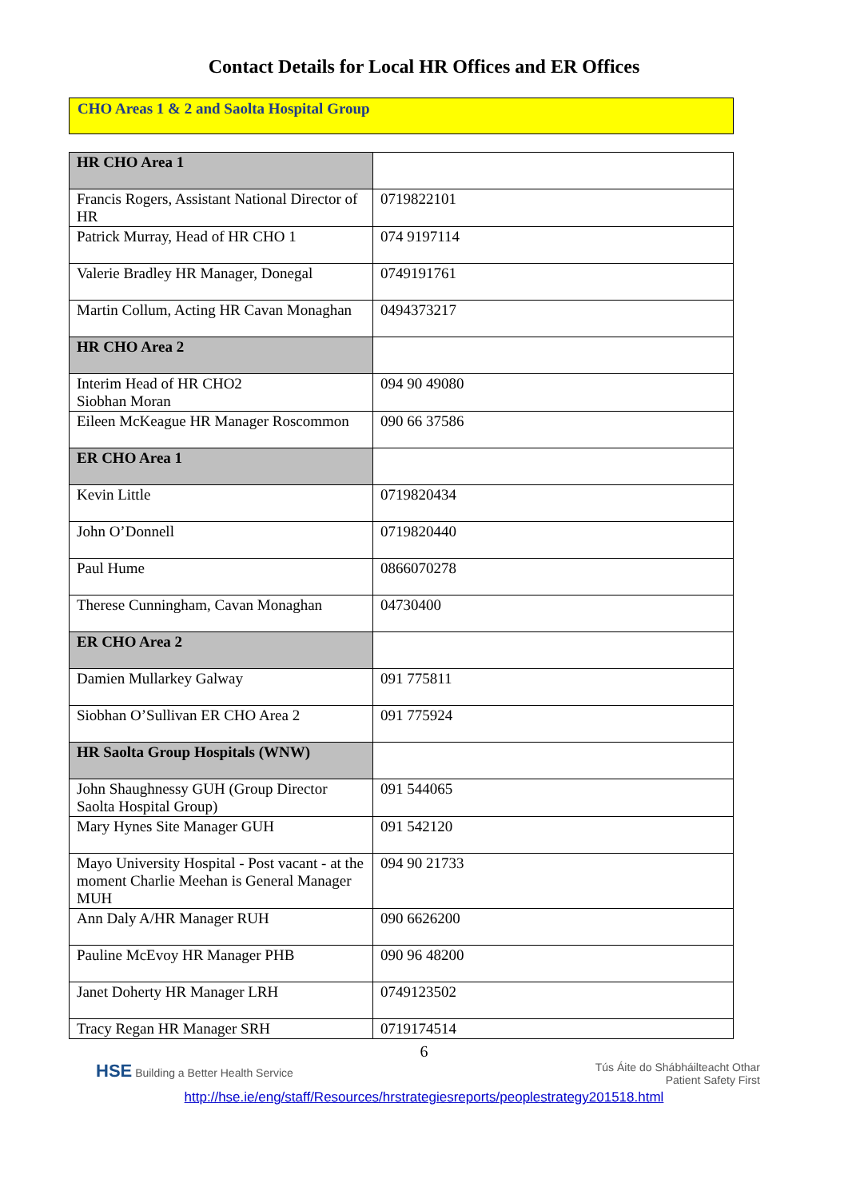Contact Details for Local HR Offices and ER Offices
CHO Areas 1 & 2 and Saolta Hospital Group
| HR CHO Area 1 | |
| Francis Rogers, Assistant National Director of HR | 0719822101 |
| Patrick Murray, Head of HR CHO 1 | 074 9197114 |
| Valerie Bradley HR Manager, Donegal | 0749191761 |
| Martin Collum, Acting HR Cavan Monaghan | 0494373217 |
| HR CHO Area 2 | |
| Interim Head of HR CHO2 Siobhan Moran | 094 90 49080 |
| Eileen McKeague HR Manager Roscommon | 090 66 37586 |
| ER CHO Area 1 | |
| Kevin Little | 0719820434 |
| John O’Donnell | 0719820440 |
| Paul Hume | 0866070278 |
| Therese Cunningham, Cavan Monaghan | 04730400 |
| ER CHO Area 2 | |
| Damien Mullarkey Galway | 091 775811 |
| Siobhan O’Sullivan ER CHO Area 2 | 091 775924 |
| HR Saolta Group Hospitals (WNW) | |
| John Shaughnessy GUH (Group Director Saolta Hospital Group) | 091 544065 |
| Mary Hynes Site Manager GUH | 091 542120 |
| Mayo University Hospital - Post vacant - at the moment Charlie Meehan is General Manager MUH | 094 90 21733 |
| Ann Daly A/HR Manager RUH | 090 6626200 |
| Pauline McEvoy HR Manager PHB | 090 96 48200 |
| Janet Doherty HR Manager LRH | 0749123502 |
| Tracy Regan HR Manager SRH | 0719174514 |
6
HSE Building a Better Health Service
Tús Áite do Shábháilteacht Othar
Patient Safety First
http://hse.ie/eng/staff/Resources/hrstrategiesreports/peoplestrategy201518.html